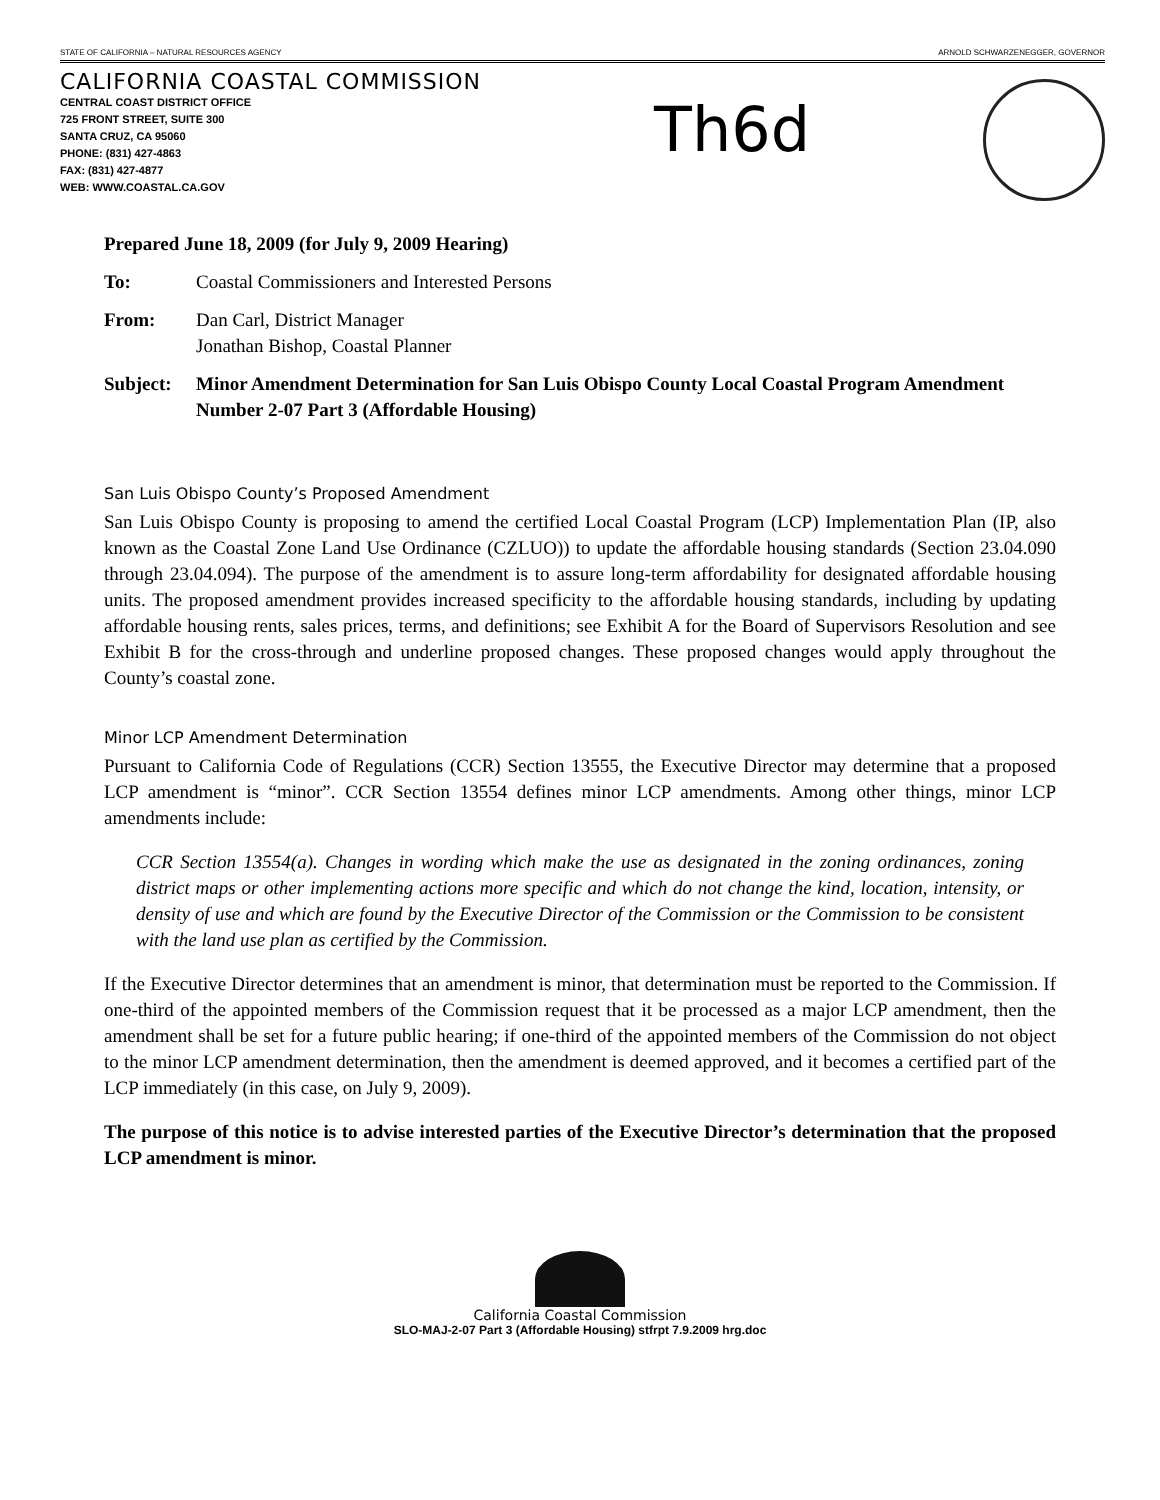STATE OF CALIFORNIA – NATURAL RESOURCES AGENCY ARNOLD SCHWARZENEGGER, GOVERNOR
CALIFORNIA COASTAL COMMISSION
CENTRAL COAST DISTRICT OFFICE
725 FRONT STREET, SUITE 300
SANTA CRUZ, CA 95060
PHONE: (831) 427-4863
FAX: (831) 427-4877
WEB: WWW.COASTAL.CA.GOV
Th6d
Prepared June 18, 2009 (for July 9, 2009 Hearing)
To: Coastal Commissioners and Interested Persons
From: Dan Carl, District Manager
Jonathan Bishop, Coastal Planner
Subject: Minor Amendment Determination for San Luis Obispo County Local Coastal Program Amendment Number 2-07 Part 3 (Affordable Housing)
San Luis Obispo County’s Proposed Amendment
San Luis Obispo County is proposing to amend the certified Local Coastal Program (LCP) Implementation Plan (IP, also known as the Coastal Zone Land Use Ordinance (CZLUO)) to update the affordable housing standards (Section 23.04.090 through 23.04.094). The purpose of the amendment is to assure long-term affordability for designated affordable housing units. The proposed amendment provides increased specificity to the affordable housing standards, including by updating affordable housing rents, sales prices, terms, and definitions; see Exhibit A for the Board of Supervisors Resolution and see Exhibit B for the cross-through and underline proposed changes. These proposed changes would apply throughout the County’s coastal zone.
Minor LCP Amendment Determination
Pursuant to California Code of Regulations (CCR) Section 13555, the Executive Director may determine that a proposed LCP amendment is “minor”. CCR Section 13554 defines minor LCP amendments. Among other things, minor LCP amendments include:
CCR Section 13554(a). Changes in wording which make the use as designated in the zoning ordinances, zoning district maps or other implementing actions more specific and which do not change the kind, location, intensity, or density of use and which are found by the Executive Director of the Commission or the Commission to be consistent with the land use plan as certified by the Commission.
If the Executive Director determines that an amendment is minor, that determination must be reported to the Commission. If one-third of the appointed members of the Commission request that it be processed as a major LCP amendment, then the amendment shall be set for a future public hearing; if one-third of the appointed members of the Commission do not object to the minor LCP amendment determination, then the amendment is deemed approved, and it becomes a certified part of the LCP immediately (in this case, on July 9, 2009).
The purpose of this notice is to advise interested parties of the Executive Director’s determination that the proposed LCP amendment is minor.
California Coastal Commission
SLO-MAJ-2-07 Part 3 (Affordable Housing) stfrpt 7.9.2009 hrg.doc